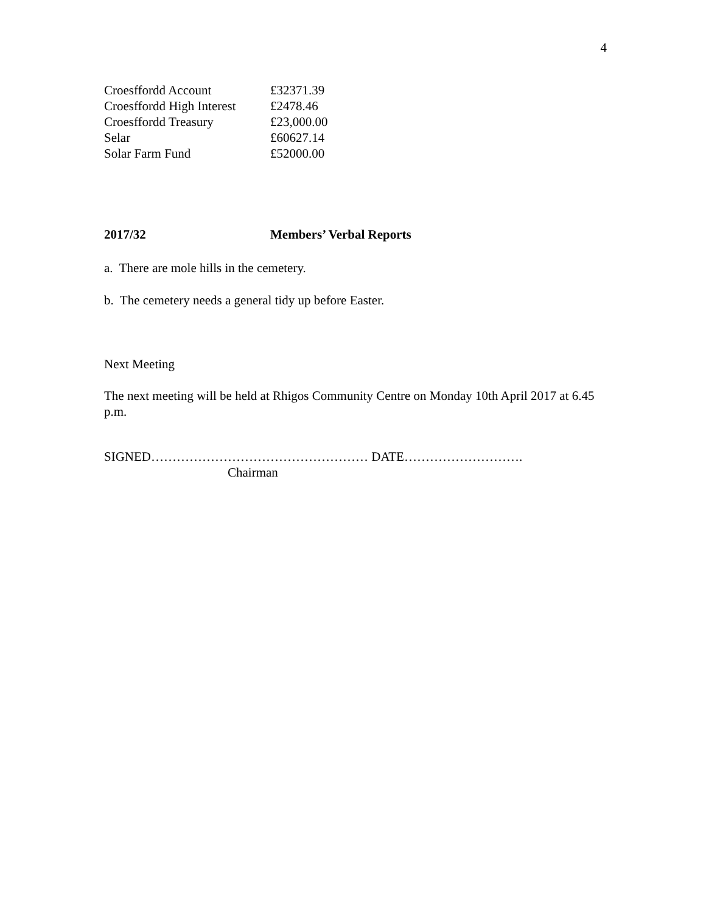4
| Croesffordd Account | £32371.39 |
| Croesffordd High Interest | £2478.46 |
| Croesffordd Treasury | £23,000.00 |
| Selar | £60627.14 |
| Solar Farm Fund | £52000.00 |
2017/32 Members’ Verbal Reports
a. There are mole hills in the cemetery.
b. The cemetery needs a general tidy up before Easter.
Next Meeting
The next meeting will be held at Rhigos Community Centre on Monday 10th April 2017 at 6.45 p.m.
SIGNED…………………………………………… DATE……………………….
Chairman